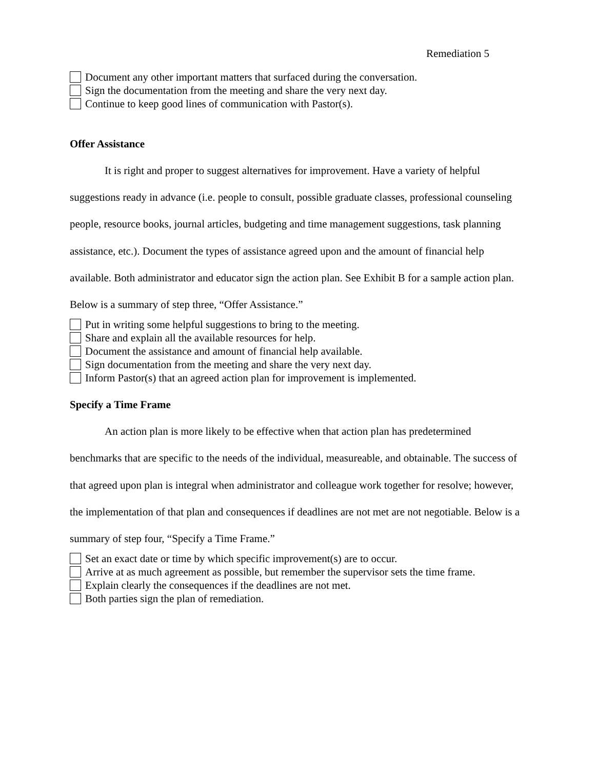Remediation 5
Document any other important matters that surfaced during the conversation.
Sign the documentation from the meeting and share the very next day.
Continue to keep good lines of communication with Pastor(s).
Offer Assistance
It is right and proper to suggest alternatives for improvement. Have a variety of helpful suggestions ready in advance (i.e. people to consult, possible graduate classes, professional counseling people, resource books, journal articles, budgeting and time management suggestions, task planning assistance, etc.). Document the types of assistance agreed upon and the amount of financial help available. Both administrator and educator sign the action plan. See Exhibit B for a sample action plan. Below is a summary of step three, “Offer Assistance.”
Put in writing some helpful suggestions to bring to the meeting.
Share and explain all the available resources for help.
Document the assistance and amount of financial help available.
Sign documentation from the meeting and share the very next day.
Inform Pastor(s) that an agreed action plan for improvement is implemented.
Specify a Time Frame
An action plan is more likely to be effective when that action plan has predetermined benchmarks that are specific to the needs of the individual, measureable, and obtainable. The success of that agreed upon plan is integral when administrator and colleague work together for resolve; however, the implementation of that plan and consequences if deadlines are not met are not negotiable. Below is a summary of step four, “Specify a Time Frame.”
Set an exact date or time by which specific improvement(s) are to occur.
Arrive at as much agreement as possible, but remember the supervisor sets the time frame.
Explain clearly the consequences if the deadlines are not met.
Both parties sign the plan of remediation.